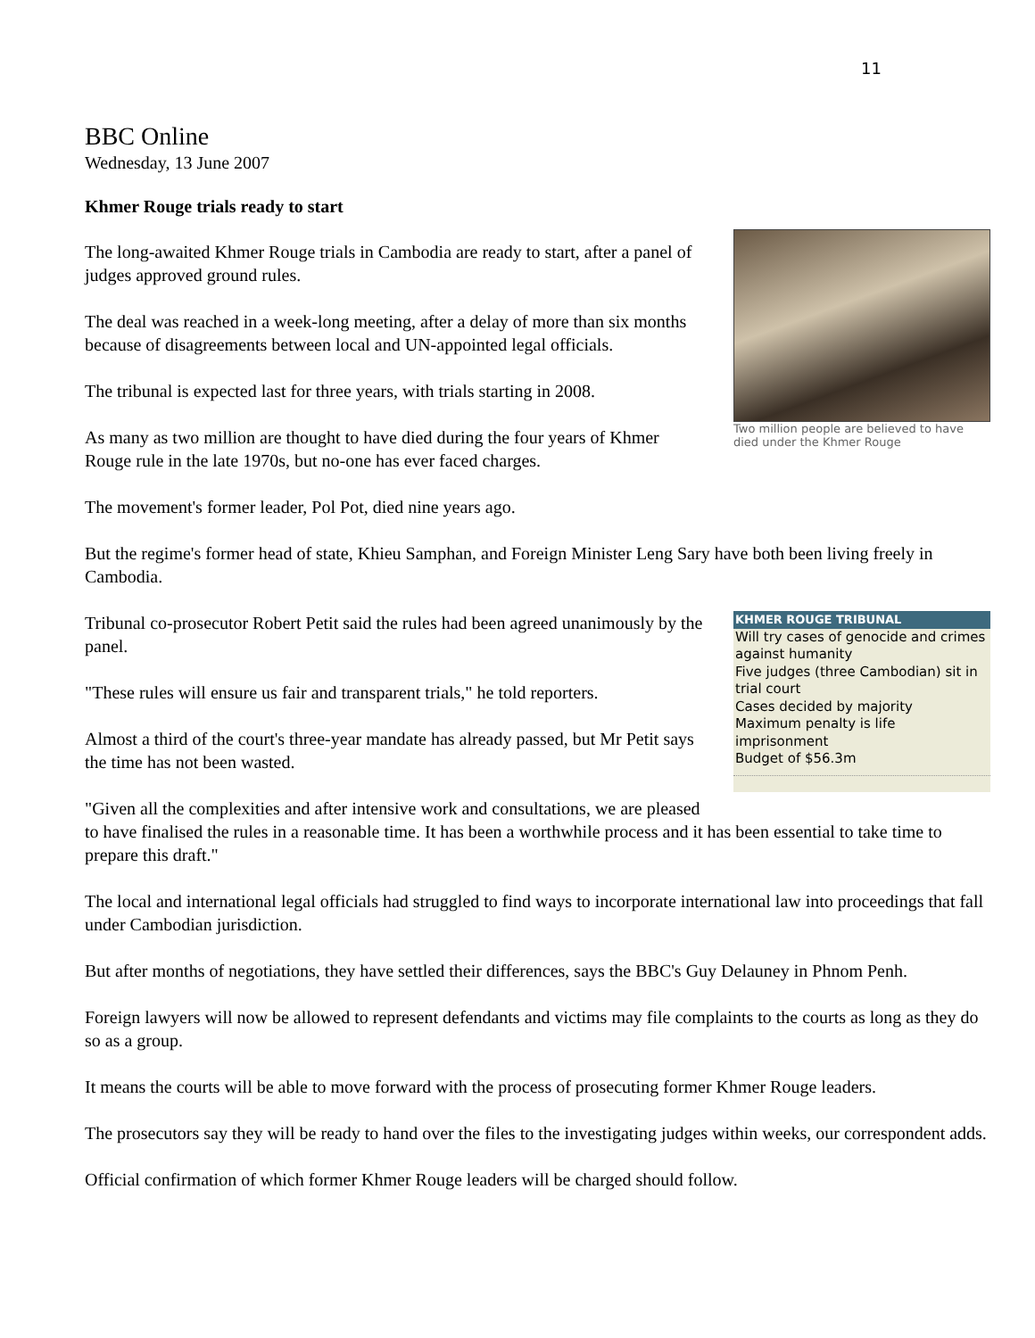11
BBC Online
Wednesday, 13 June 2007
Khmer Rouge trials ready to start
Two million people are believed to have died under the Khmer Rouge
The long-awaited Khmer Rouge trials in Cambodia are ready to start, after a panel of judges approved ground rules.
The deal was reached in a week-long meeting, after a delay of more than six months because of disagreements between local and UN-appointed legal officials.
The tribunal is expected last for three years, with trials starting in 2008.
As many as two million are thought to have died during the four years of Khmer Rouge rule in the late 1970s, but no-one has ever faced charges.
The movement's former leader, Pol Pot, died nine years ago.
But the regime's former head of state, Khieu Samphan, and Foreign Minister Leng Sary have both been living freely in Cambodia.
KHMER ROUGE TRIBUNAL
Will try cases of genocide and crimes against humanity
Five judges (three Cambodian) sit in trial court
Cases decided by majority
Maximum penalty is life imprisonment
Budget of $56.3m
Tribunal co-prosecutor Robert Petit said the rules had been agreed unanimously by the panel.
"These rules will ensure us fair and transparent trials," he told reporters.
Almost a third of the court's three-year mandate has already passed, but Mr Petit says the time has not been wasted.
"Given all the complexities and after intensive work and consultations, we are pleased to have finalised the rules in a reasonable time. It has been a worthwhile process and it has been essential to take time to prepare this draft."
The local and international legal officials had struggled to find ways to incorporate international law into proceedings that fall under Cambodian jurisdiction.
But after months of negotiations, they have settled their differences, says the BBC's Guy Delauney in Phnom Penh.
Foreign lawyers will now be allowed to represent defendants and victims may file complaints to the courts as long as they do so as a group.
It means the courts will be able to move forward with the process of prosecuting former Khmer Rouge leaders.
The prosecutors say they will be ready to hand over the files to the investigating judges within weeks, our correspondent adds.
Official confirmation of which former Khmer Rouge leaders will be charged should follow.